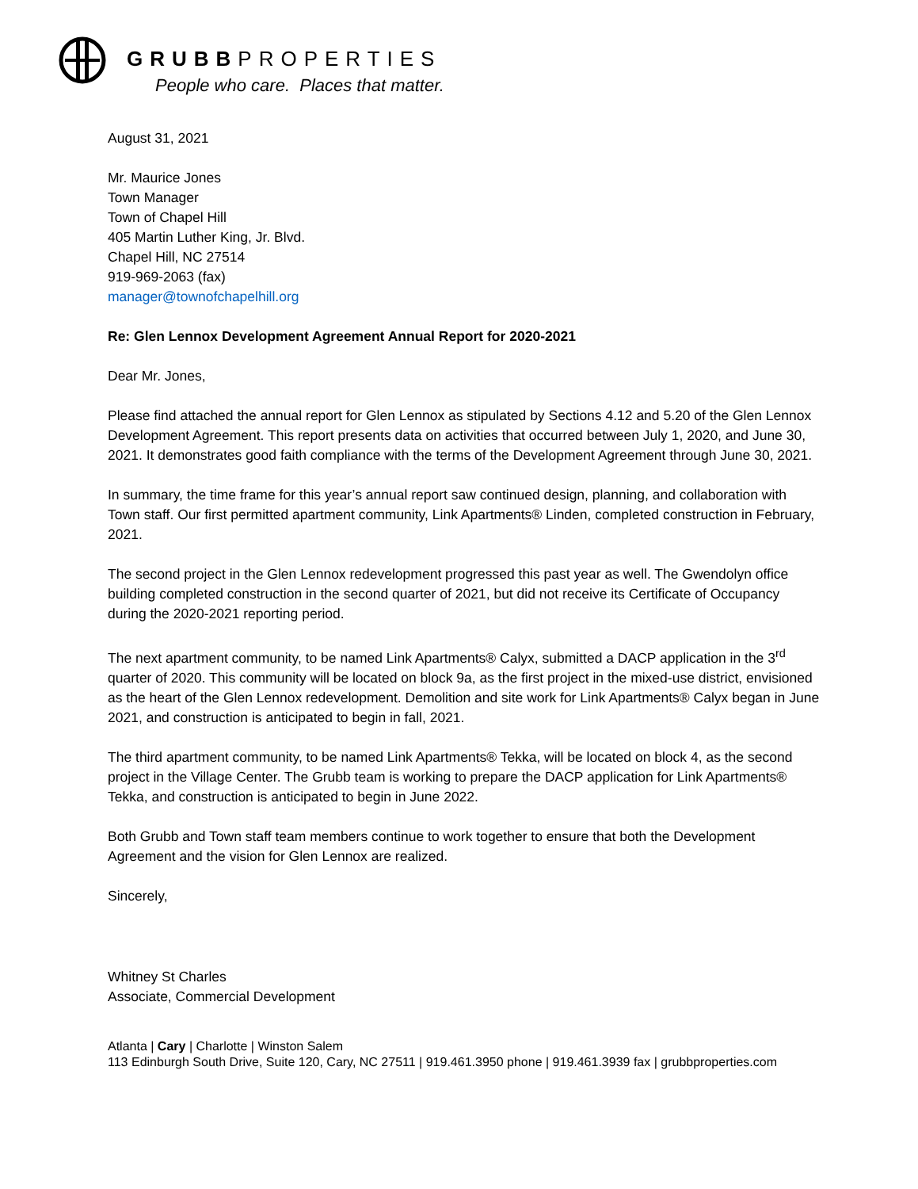GRUBBPROPERTIES
People who care. Places that matter.
August 31, 2021
Mr. Maurice Jones
Town Manager
Town of Chapel Hill
405 Martin Luther King, Jr. Blvd.
Chapel Hill, NC 27514
919-969-2063 (fax)
manager@townofchapelhill.org
Re: Glen Lennox Development Agreement Annual Report for 2020-2021
Dear Mr. Jones,
Please find attached the annual report for Glen Lennox as stipulated by Sections 4.12 and 5.20 of the Glen Lennox Development Agreement. This report presents data on activities that occurred between July 1, 2020, and June 30, 2021. It demonstrates good faith compliance with the terms of the Development Agreement through June 30, 2021.
In summary, the time frame for this year’s annual report saw continued design, planning, and collaboration with Town staff. Our first permitted apartment community, Link Apartments® Linden, completed construction in February, 2021.
The second project in the Glen Lennox redevelopment progressed this past year as well. The Gwendolyn office building completed construction in the second quarter of 2021, but did not receive its Certificate of Occupancy during the 2020-2021 reporting period.
The next apartment community, to be named Link Apartments® Calyx, submitted a DACP application in the 3<sup>rd</sup> quarter of 2020. This community will be located on block 9a, as the first project in the mixed-use district, envisioned as the heart of the Glen Lennox redevelopment. Demolition and site work for Link Apartments® Calyx began in June 2021, and construction is anticipated to begin in fall, 2021.
The third apartment community, to be named Link Apartments® Tekka, will be located on block 4, as the second project in the Village Center. The Grubb team is working to prepare the DACP application for Link Apartments® Tekka, and construction is anticipated to begin in June 2022.
Both Grubb and Town staff team members continue to work together to ensure that both the Development Agreement and the vision for Glen Lennox are realized.
Sincerely,
Whitney St Charles
Associate, Commercial Development
Atlanta | Cary | Charlotte | Winston Salem
113 Edinburgh South Drive, Suite 120, Cary, NC 27511 | 919.461.3950 phone | 919.461.3939 fax | grubbproperties.com